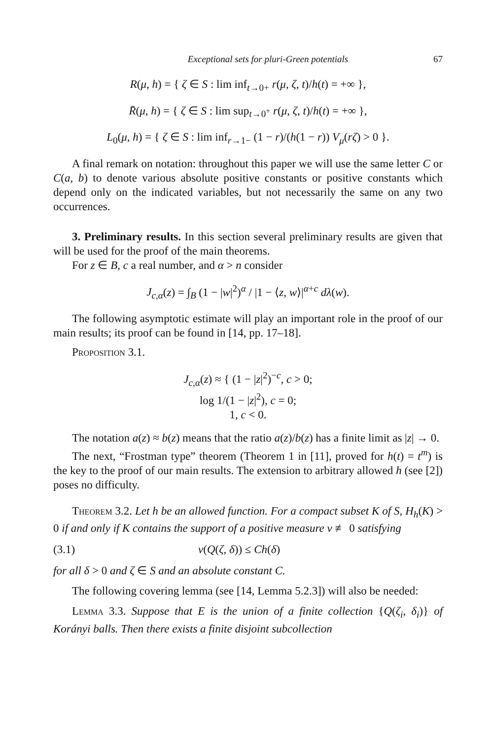Exceptional sets for pluri-Green potentials 67
R(μ, h) = { ζ ∈ S : lim inf<sub>t→0+</sub> r(μ, ζ, t)/h(t) = +∞ },
R̄(μ, h) = { ζ ∈ S : lim sup<sub>t→0<sup>+</sup></sub> r(μ, ζ, t)/h(t) = +∞ },
L<sub>0</sub>(μ, h) = { ζ ∈ S : lim inf<sub>r→1−</sub> (1 − r)/(h(1 − r)) V<sub>μ</sub>(rζ) > 0 }.
A final remark on notation: throughout this paper we will use the same letter C or C(a, b) to denote various absolute positive constants or positive constants which depend only on the indicated variables, but not necessarily the same on any two occurrences.
3. Preliminary results. In this section several preliminary results are given that will be used for the proof of the main theorems.
For z ∈ B, c a real number, and α > n consider
J<sub>c,α</sub>(z) = ∫<sub>B</sub> (1 − |w|<sup>2</sup>)<sup>α</sup> / |1 − ⟨z, w⟩|<sup>α+c</sup> dλ(w).
The following asymptotic estimate will play an important role in the proof of our main results; its proof can be found in [14, pp. 17–18].
Proposition 3.1.
J<sub>c,α</sub>(z) ≈ { (1 − |z|<sup>2</sup>)<sup>−c</sup>, c > 0;
log 1/(1 − |z|<sup>2</sup>), c = 0;
1, c < 0.
The notation a(z) ≈ b(z) means that the ratio a(z)/b(z) has a finite limit as |z| → 0.
The next, “Frostman type” theorem (Theorem 1 in [11], proved for h(t) = t<sup>m</sup>) is the key to the proof of our main results. The extension to arbitrary allowed h (see [2]) poses no difficulty.
Theorem 3.2. Let h be an allowed function. For a compact subset K of S, H<sub>h</sub>(K) > 0 if and only if K contains the support of a positive measure ν ≢ 0 satisfying
(3.1) ν(Q(ζ, δ)) ≤ Ch(δ)
for all δ > 0 and ζ ∈ S and an absolute constant C.
The following covering lemma (see [14, Lemma 5.2.3]) will also be needed:
Lemma 3.3. Suppose that E is the union of a finite collection {Q(ζ<sub>i</sub>, δ<sub>i</sub>)} of Korányi balls. Then there exists a finite disjoint subcollection